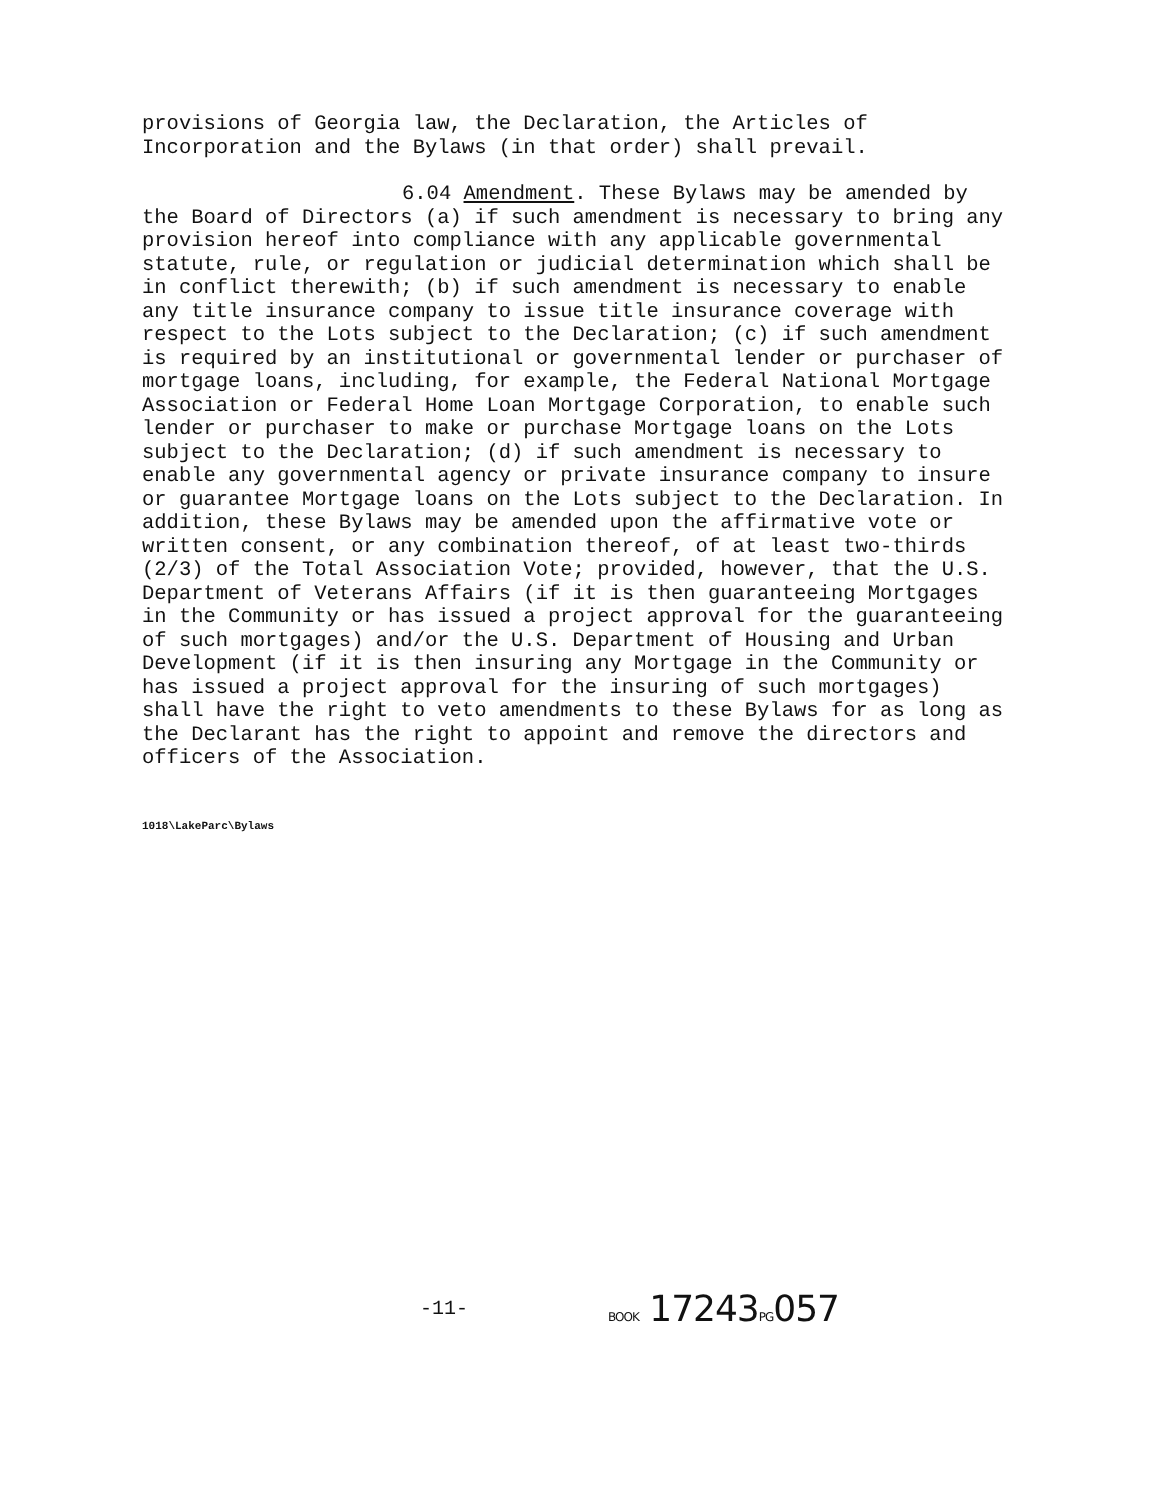provisions of Georgia law, the Declaration, the Articles of Incorporation and the Bylaws (in that order) shall prevail.
6.04 Amendment. These Bylaws may be amended by the Board of Directors (a) if such amendment is necessary to bring any provision hereof into compliance with any applicable governmental statute, rule, or regulation or judicial determination which shall be in conflict therewith; (b) if such amendment is necessary to enable any title insurance company to issue title insurance coverage with respect to the Lots subject to the Declaration; (c) if such amendment is required by an institutional or governmental lender or purchaser of mortgage loans, including, for example, the Federal National Mortgage Association or Federal Home Loan Mortgage Corporation, to enable such lender or purchaser to make or purchase Mortgage loans on the Lots subject to the Declaration; (d) if such amendment is necessary to enable any governmental agency or private insurance company to insure or guarantee Mortgage loans on the Lots subject to the Declaration. In addition, these Bylaws may be amended upon the affirmative vote or written consent, or any combination thereof, of at least two-thirds (2/3) of the Total Association Vote; provided, however, that the U.S. Department of Veterans Affairs (if it is then guaranteeing Mortgages in the Community or has issued a project approval for the guaranteeing of such mortgages) and/or the U.S. Department of Housing and Urban Development (if it is then insuring any Mortgage in the Community or has issued a project approval for the insuring of such mortgages) shall have the right to veto amendments to these Bylaws for as long as the Declarant has the right to appoint and remove the directors and officers of the Association.
1018\LakeParc\Bylaws
-11-
BOOK 17243PG057